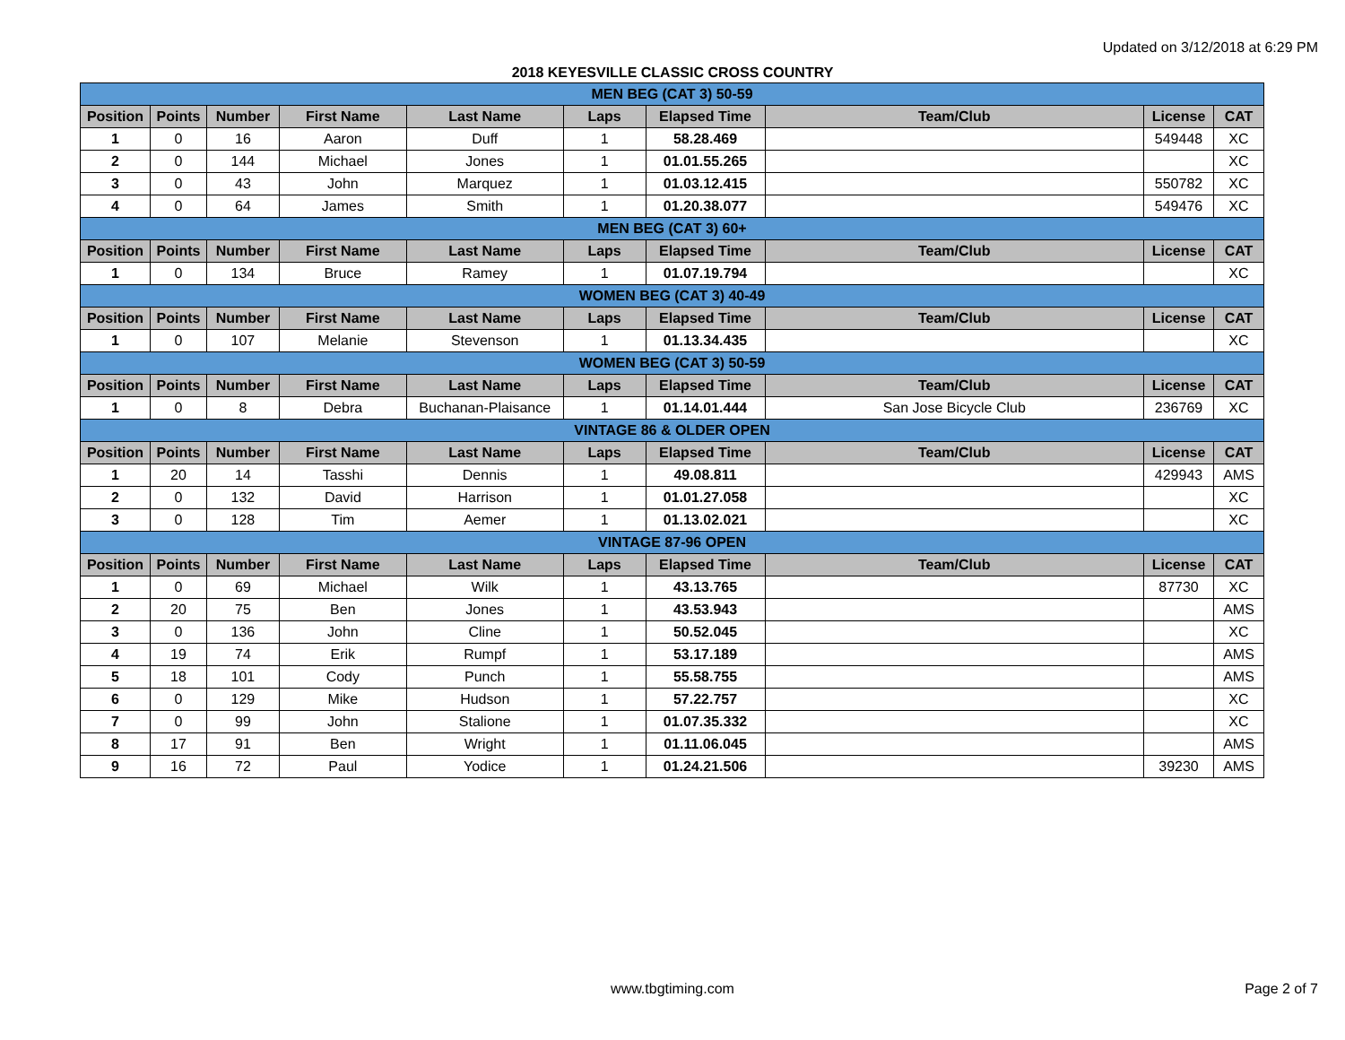Updated on 3/12/2018 at 6:29 PM
2018 KEYESVILLE CLASSIC CROSS COUNTRY
| MEN BEG (CAT 3) 50-59 | | | | | | | | | |
| Position | Points | Number | First Name | Last Name | Laps | Elapsed Time | Team/Club | License | CAT |
| 1 | 0 | 16 | Aaron | Duff | 1 | 58.28.469 | | 549448 | XC |
| 2 | 0 | 144 | Michael | Jones | 1 | 01.01.55.265 | | | XC |
| 3 | 0 | 43 | John | Marquez | 1 | 01.03.12.415 | | 550782 | XC |
| 4 | 0 | 64 | James | Smith | 1 | 01.20.38.077 | | 549476 | XC |
| MEN BEG (CAT 3) 60+ | | | | | | | | | |
| Position | Points | Number | First Name | Last Name | Laps | Elapsed Time | Team/Club | License | CAT |
| 1 | 0 | 134 | Bruce | Ramey | 1 | 01.07.19.794 | | | XC |
| WOMEN BEG (CAT 3) 40-49 | | | | | | | | | |
| Position | Points | Number | First Name | Last Name | Laps | Elapsed Time | Team/Club | License | CAT |
| 1 | 0 | 107 | Melanie | Stevenson | 1 | 01.13.34.435 | | | XC |
| WOMEN BEG (CAT 3) 50-59 | | | | | | | | | |
| Position | Points | Number | First Name | Last Name | Laps | Elapsed Time | Team/Club | License | CAT |
| 1 | 0 | 8 | Debra | Buchanan-Plaisance | 1 | 01.14.01.444 | San Jose Bicycle Club | 236769 | XC |
| VINTAGE 86 & OLDER OPEN | | | | | | | | | |
| Position | Points | Number | First Name | Last Name | Laps | Elapsed Time | Team/Club | License | CAT |
| 1 | 20 | 14 | Tasshi | Dennis | 1 | 49.08.811 | | 429943 | AMS |
| 2 | 0 | 132 | David | Harrison | 1 | 01.01.27.058 | | | XC |
| 3 | 0 | 128 | Tim | Aemer | 1 | 01.13.02.021 | | | XC |
| VINTAGE 87-96 OPEN | | | | | | | | | |
| Position | Points | Number | First Name | Last Name | Laps | Elapsed Time | Team/Club | License | CAT |
| 1 | 0 | 69 | Michael | Wilk | 1 | 43.13.765 | | 87730 | XC |
| 2 | 20 | 75 | Ben | Jones | 1 | 43.53.943 | | | AMS |
| 3 | 0 | 136 | John | Cline | 1 | 50.52.045 | | | XC |
| 4 | 19 | 74 | Erik | Rumpf | 1 | 53.17.189 | | | AMS |
| 5 | 18 | 101 | Cody | Punch | 1 | 55.58.755 | | | AMS |
| 6 | 0 | 129 | Mike | Hudson | 1 | 57.22.757 | | | XC |
| 7 | 0 | 99 | John | Stalione | 1 | 01.07.35.332 | | | XC |
| 8 | 17 | 91 | Ben | Wright | 1 | 01.11.06.045 | | | AMS |
| 9 | 16 | 72 | Paul | Yodice | 1 | 01.24.21.506 | | 39230 | AMS |
www.tbgtiming.com
Page 2 of 7